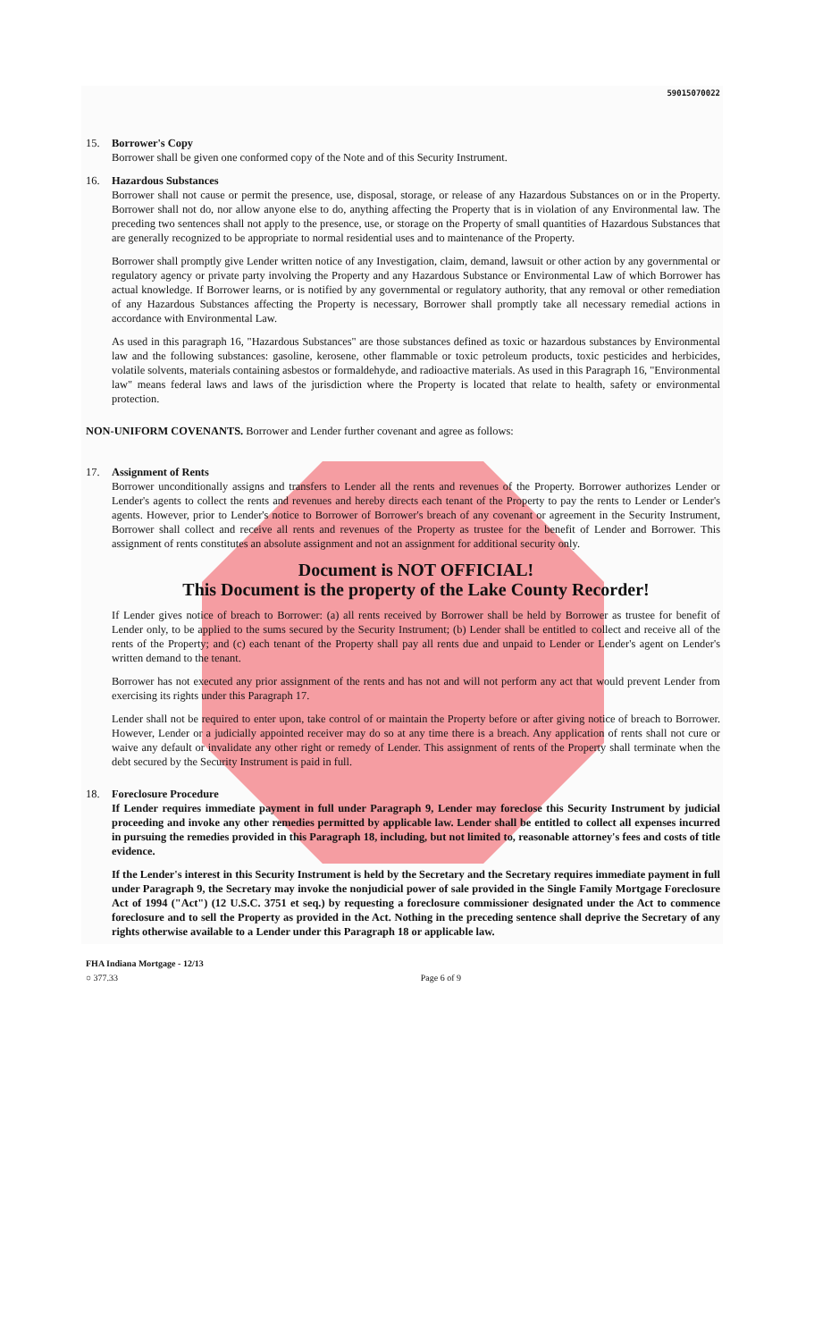59015070022
15. Borrower's Copy
Borrower shall be given one conformed copy of the Note and of this Security Instrument.
16. Hazardous Substances
Borrower shall not cause or permit the presence, use, disposal, storage, or release of any Hazardous Substances on or in the Property. Borrower shall not do, nor allow anyone else to do, anything affecting the Property that is in violation of any Environmental law. The preceding two sentences shall not apply to the presence, use, or storage on the Property of small quantities of Hazardous Substances that are generally recognized to be appropriate to normal residential uses and to maintenance of the Property.
Borrower shall promptly give Lender written notice of any Investigation, claim, demand, lawsuit or other action by any governmental or regulatory agency or private party involving the Property and any Hazardous Substance or Environmental Law of which Borrower has actual knowledge. If Borrower learns, or is notified by any governmental or regulatory authority, that any removal or other remediation of any Hazardous Substances affecting the Property is necessary, Borrower shall promptly take all necessary remedial actions in accordance with Environmental Law.
As used in this paragraph 16, "Hazardous Substances" are those substances defined as toxic or hazardous substances by Environmental law and the following substances: gasoline, kerosene, other flammable or toxic petroleum products, toxic pesticides and herbicides, volatile solvents, materials containing asbestos or formaldehyde, and radioactive materials. As used in this Paragraph 16, "Environmental law" means federal laws and laws of the jurisdiction where the Property is located that relate to health, safety or environmental protection.
NON-UNIFORM COVENANTS. Borrower and Lender further covenant and agree as follows:
17. Assignment of Rents
Borrower unconditionally assigns and transfers to Lender all the rents and revenues of the Property. Borrower authorizes Lender or Lender's agents to collect the rents and revenues and hereby directs each tenant of the Property to pay the rents to Lender or Lender's agents. However, prior to Lender's notice to Borrower of Borrower's breach of any covenant or agreement in the Security Instrument, Borrower shall collect and receive all rents and revenues of the Property as trustee for the benefit of Lender and Borrower. This assignment of rents constitutes an absolute assignment and not an assignment for additional security only.
Document is NOT OFFICIAL!
This Document is the property of the Lake County Recorder!
If Lender gives notice of breach to Borrower: (a) all rents received by Borrower shall be held by Borrower as trustee for benefit of Lender only, to be applied to the sums secured by the Security Instrument; (b) Lender shall be entitled to collect and receive all of the rents of the Property; and (c) each tenant of the Property shall pay all rents due and unpaid to Lender or Lender's agent on Lender's written demand to the tenant.
Borrower has not executed any prior assignment of the rents and has not and will not perform any act that would prevent Lender from exercising its rights under this Paragraph 17.
Lender shall not be required to enter upon, take control of or maintain the Property before or after giving notice of breach to Borrower. However, Lender or a judicially appointed receiver may do so at any time there is a breach. Any application of rents shall not cure or waive any default or invalidate any other right or remedy of Lender. This assignment of rents of the Property shall terminate when the debt secured by the Security Instrument is paid in full.
18. Foreclosure Procedure
If Lender requires immediate payment in full under Paragraph 9, Lender may foreclose this Security Instrument by judicial proceeding and invoke any other remedies permitted by applicable law. Lender shall be entitled to collect all expenses incurred in pursuing the remedies provided in this Paragraph 18, including, but not limited to, reasonable attorney's fees and costs of title evidence.
If the Lender's interest in this Security Instrument is held by the Secretary and the Secretary requires immediate payment in full under Paragraph 9, the Secretary may invoke the nonjudicial power of sale provided in the Single Family Mortgage Foreclosure Act of 1994 ("Act") (12 U.S.C. 3751 et seq.) by requesting a foreclosure commissioner designated under the Act to commence foreclosure and to sell the Property as provided in the Act. Nothing in the preceding sentence shall deprive the Secretary of any rights otherwise available to a Lender under this Paragraph 18 or applicable law.
FHA Indiana Mortgage - 12/13
○ 377.33 Page 6 of 9